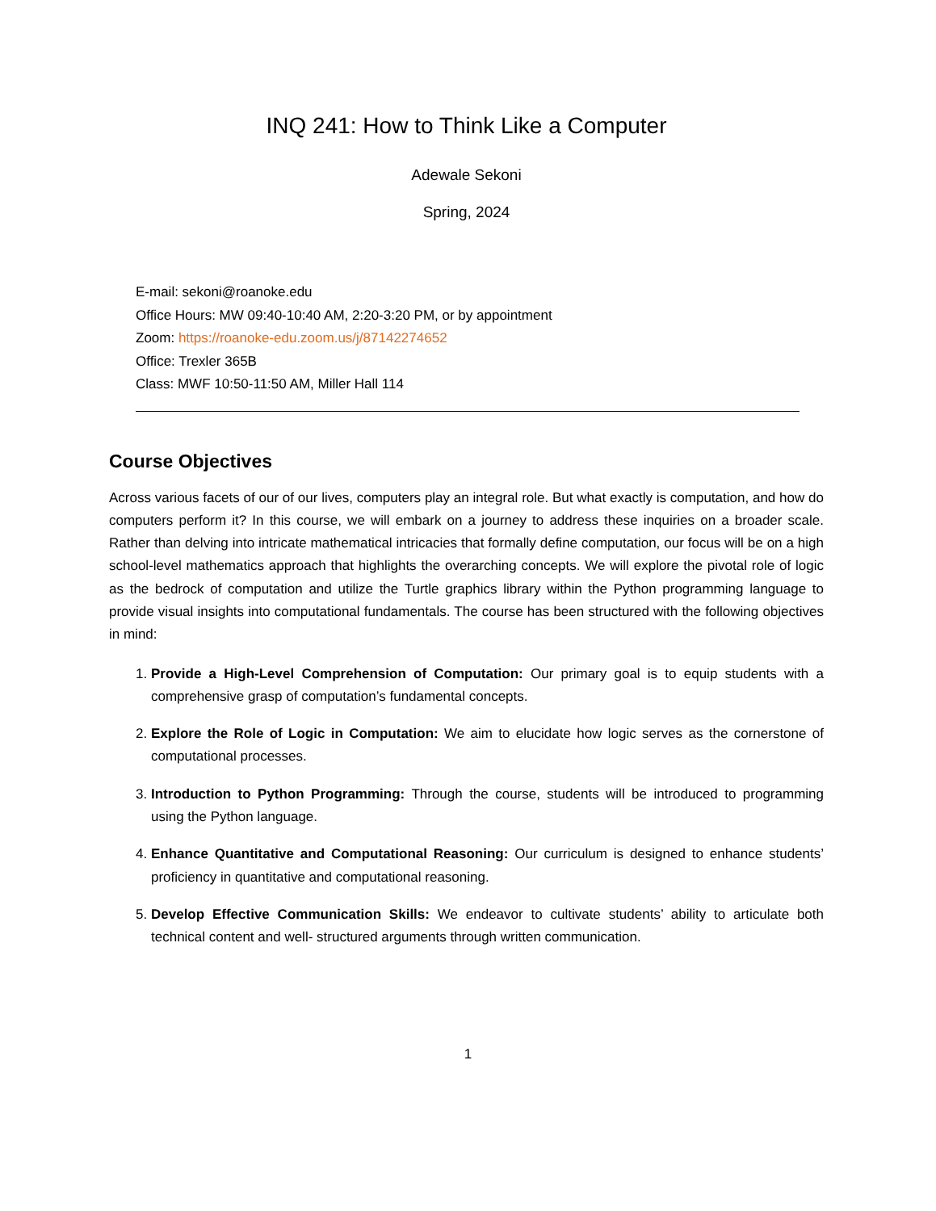INQ 241: How to Think Like a Computer
Adewale Sekoni
Spring, 2024
E-mail: sekoni@roanoke.edu
Office Hours: MW 09:40-10:40 AM, 2:20-3:20 PM, or by appointment
Zoom: https://roanoke-edu.zoom.us/j/87142274652
Office: Trexler 365B
Class: MWF 10:50-11:50 AM, Miller Hall 114
Course Objectives
Across various facets of our of our lives, computers play an integral role. But what exactly is computation, and how do computers perform it? In this course, we will embark on a journey to address these inquiries on a broader scale. Rather than delving into intricate mathematical intricacies that formally define computation, our focus will be on a high school-level mathematics approach that highlights the overarching concepts. We will explore the pivotal role of logic as the bedrock of computation and utilize the Turtle graphics library within the Python programming language to provide visual insights into computational fundamentals. The course has been structured with the following objectives in mind:
1. Provide a High-Level Comprehension of Computation: Our primary goal is to equip students with a comprehensive grasp of computation’s fundamental concepts.
2. Explore the Role of Logic in Computation: We aim to elucidate how logic serves as the cornerstone of computational processes.
3. Introduction to Python Programming: Through the course, students will be introduced to programming using the Python language.
4. Enhance Quantitative and Computational Reasoning: Our curriculum is designed to enhance students’ proficiency in quantitative and computational reasoning.
5. Develop Effective Communication Skills: We endeavor to cultivate students’ ability to articulate both technical content and well- structured arguments through written communication.
1